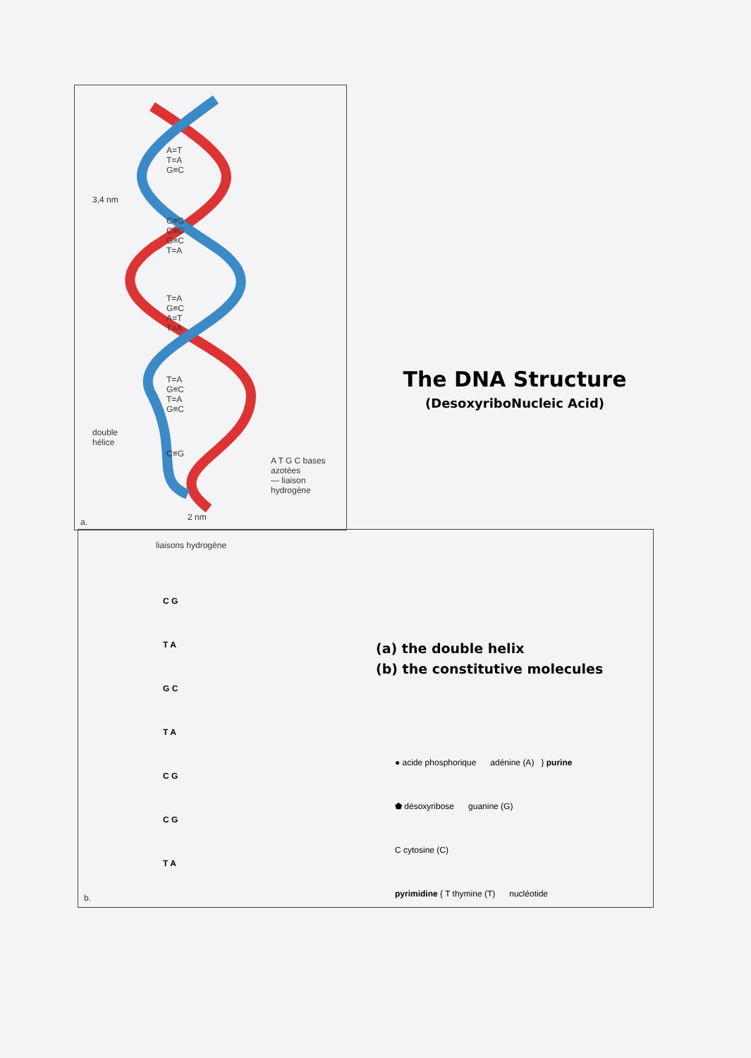A=T
T=A
G≡C
C≡G
C≡G
G≡C
T=A
T=A
G≡C
A=T
T=A
T=A
G≡C
T=A
G≡C
C≡G
3,4 nm
double
hélice
A T G C bases azotées
— liaison hydrogène
2 nm
a.
liaisons hydrogène
C G
T A
G C
T A
C G
C G
T A
b.
The DNA Structure
(DesoxyriboNucleic Acid)
(a) the double helix
(b) the constitutive molecules
● acide phosphorique adénine (A) } purine
⬟ désoxyribose guanine (G)
C cytosine (C)
pyrimidine { T thymine (T) nucléotide